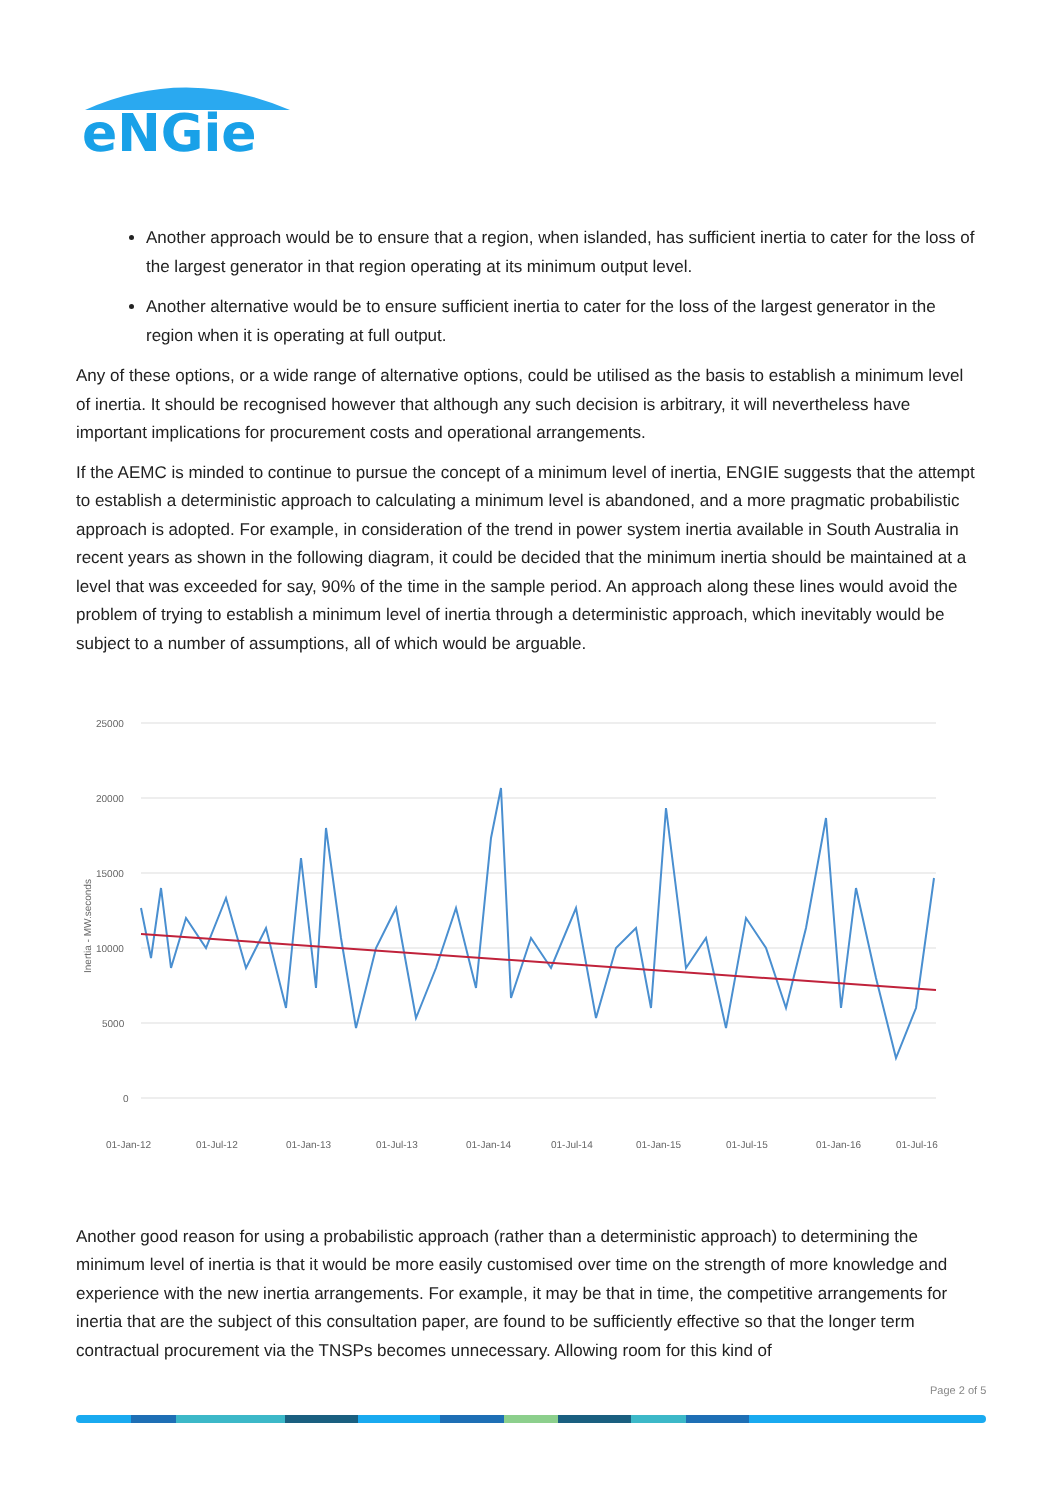eNGie
Another approach would be to ensure that a region, when islanded, has sufficient inertia to cater for the loss of the largest generator in that region operating at its minimum output level.
Another alternative would be to ensure sufficient inertia to cater for the loss of the largest generator in the region when it is operating at full output.
Any of these options, or a wide range of alternative options, could be utilised as the basis to establish a minimum level of inertia. It should be recognised however that although any such decision is arbitrary, it will nevertheless have important implications for procurement costs and operational arrangements.
If the AEMC is minded to continue to pursue the concept of a minimum level of inertia, ENGIE suggests that the attempt to establish a deterministic approach to calculating a minimum level is abandoned, and a more pragmatic probabilistic approach is adopted. For example, in consideration of the trend in power system inertia available in South Australia in recent years as shown in the following diagram, it could be decided that the minimum inertia should be maintained at a level that was exceeded for say, 90% of the time in the sample period. An approach along these lines would avoid the problem of trying to establish a minimum level of inertia through a deterministic approach, which inevitably would be subject to a number of assumptions, all of which would be arguable.
25000
20000
15000
10000
5000
0
Inertia - MW.seconds
01-Jan-12
01-Jul-12
01-Jan-13
01-Jul-13
01-Jan-14
01-Jul-14
01-Jan-15
01-Jul-15
01-Jan-16
01-Jul-16
Another good reason for using a probabilistic approach (rather than a deterministic approach) to determining the minimum level of inertia is that it would be more easily customised over time on the strength of more knowledge and experience with the new inertia arrangements. For example, it may be that in time, the competitive arrangements for inertia that are the subject of this consultation paper, are found to be sufficiently effective so that the longer term contractual procurement via the TNSPs becomes unnecessary. Allowing room for this kind of
Page 2 of 5